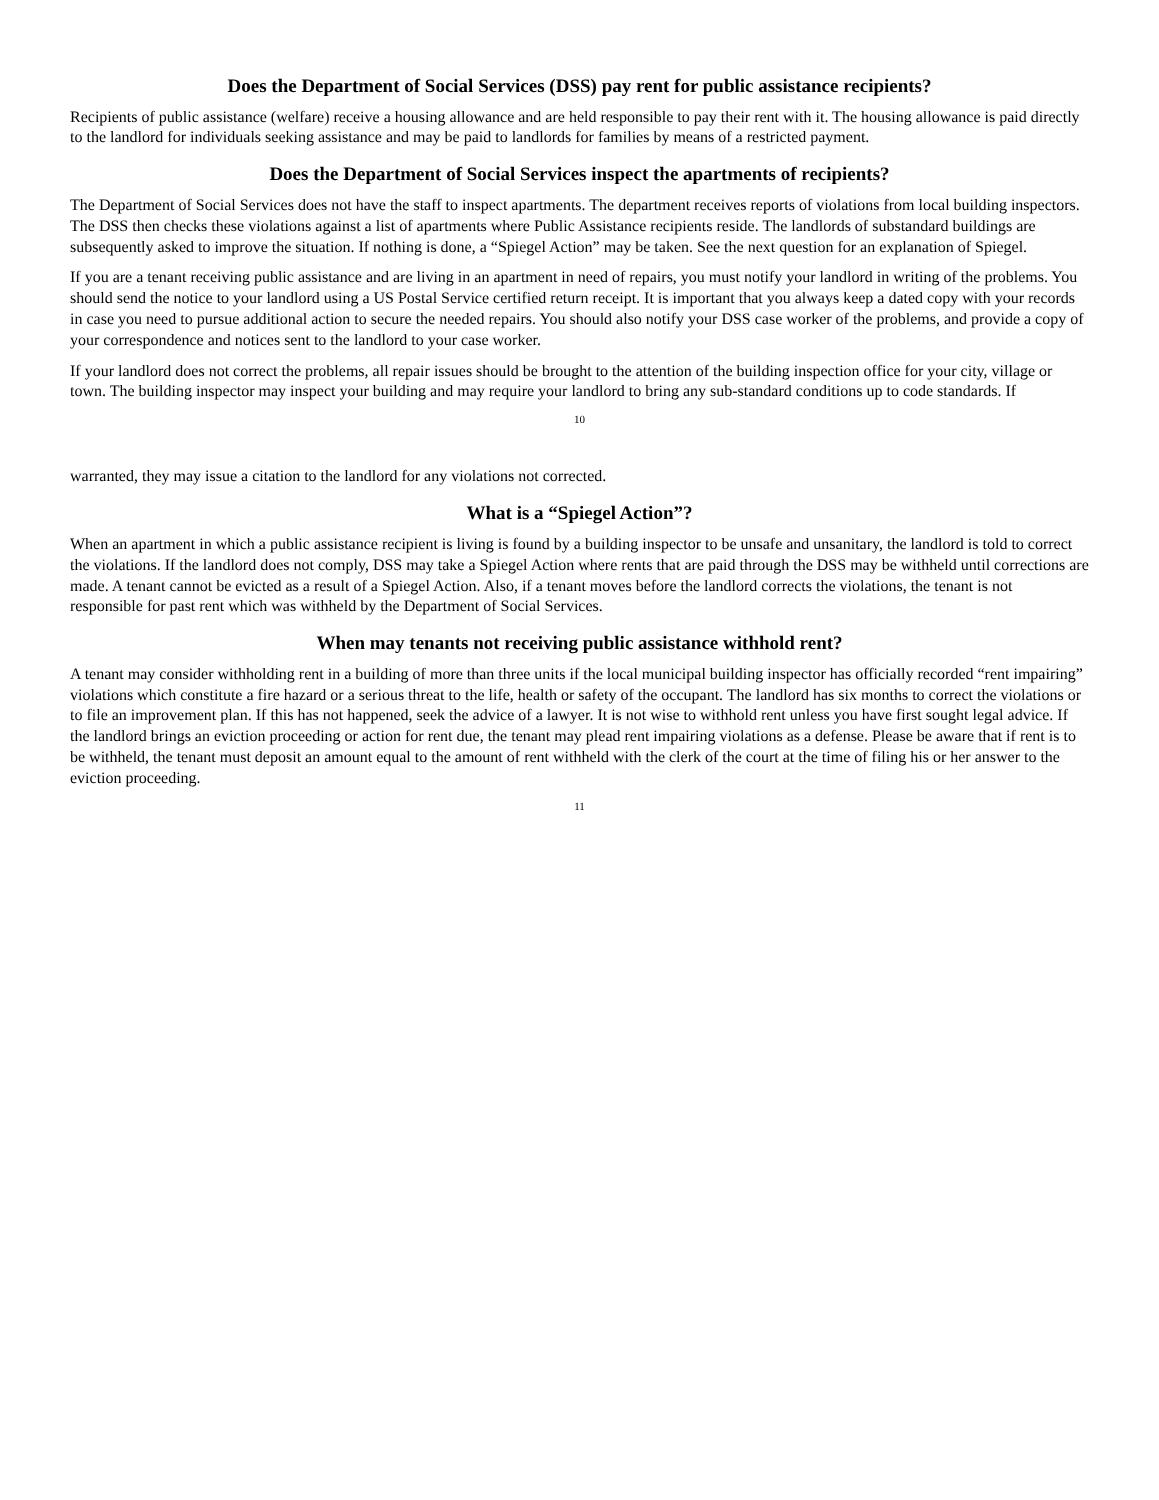Does the Department of Social Services (DSS) pay rent for public assistance recipients?
Recipients of public assistance (welfare) receive a housing allowance and are held responsible to pay their rent with it. The housing allowance is paid directly to the landlord for individuals seeking assistance and may be paid to landlords for families by means of a restricted payment.
Does the Department of Social Services inspect the apartments of recipients?
The Department of Social Services does not have the staff to inspect apartments. The department receives reports of violations from local building inspectors. The DSS then checks these violations against a list of apartments where Public Assistance recipients reside. The landlords of substandard buildings are subsequently asked to improve the situation. If nothing is done, a “Spiegel Action” may be taken. See the next question for an explanation of Spiegel.
If you are a tenant receiving public assistance and are living in an apartment in need of repairs, you must notify your landlord in writing of the problems. You should send the notice to your landlord using a US Postal Service certified return receipt. It is important that you always keep a dated copy with your records in case you need to pursue additional action to secure the needed repairs. You should also notify your DSS case worker of the problems, and provide a copy of your correspondence and notices sent to the landlord to your case worker.
If your landlord does not correct the problems, all repair issues should be brought to the attention of the building inspection office for your city, village or town. The building inspector may inspect your building and may require your landlord to bring any sub-standard conditions up to code standards. If
10
warranted, they may issue a citation to the landlord for any violations not corrected.
What is a “Spiegel Action”?
When an apartment in which a public assistance recipient is living is found by a building inspector to be unsafe and unsanitary, the landlord is told to correct the violations. If the landlord does not comply, DSS may take a Spiegel Action where rents that are paid through the DSS may be withheld until corrections are made. A tenant cannot be evicted as a result of a Spiegel Action. Also, if a tenant moves before the landlord corrects the violations, the tenant is not responsible for past rent which was withheld by the Department of Social Services.
When may tenants not receiving public assistance withhold rent?
A tenant may consider withholding rent in a building of more than three units if the local municipal building inspector has officially recorded “rent impairing” violations which constitute a fire hazard or a serious threat to the life, health or safety of the occupant. The landlord has six months to correct the violations or to file an improvement plan. If this has not happened, seek the advice of a lawyer. It is not wise to withhold rent unless you have first sought legal advice. If the landlord brings an eviction proceeding or action for rent due, the tenant may plead rent impairing violations as a defense. Please be aware that if rent is to be withheld, the tenant must deposit an amount equal to the amount of rent withheld with the clerk of the court at the time of filing his or her answer to the eviction proceeding.
11